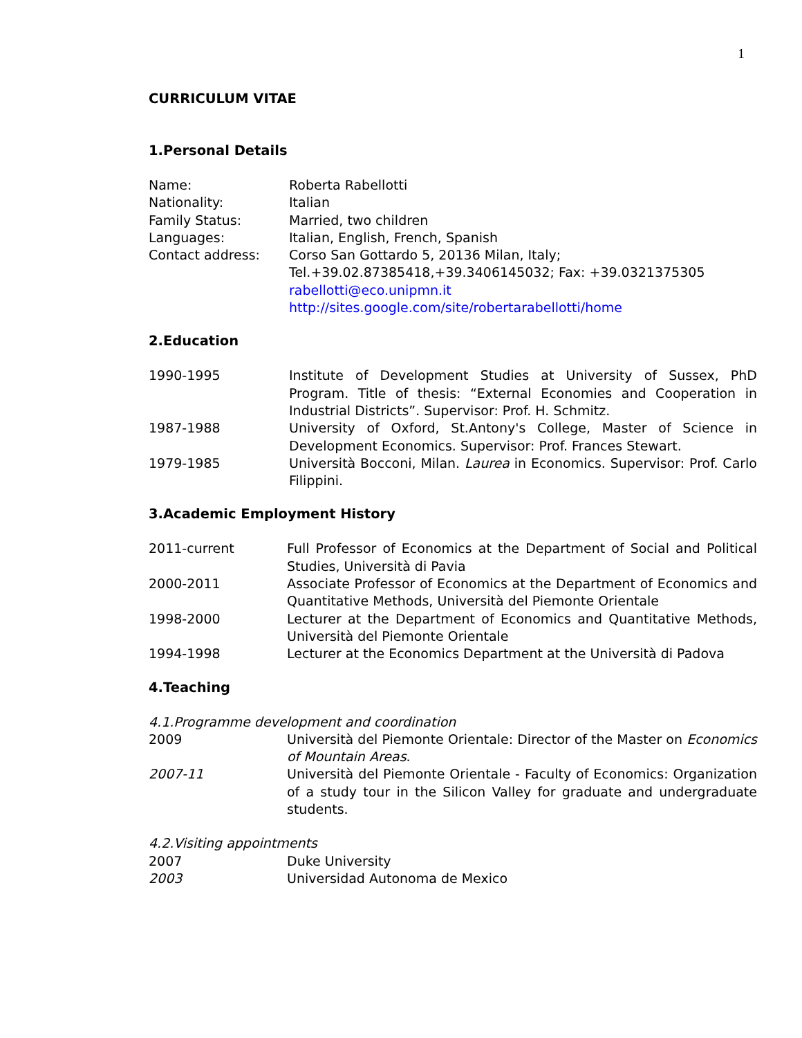1
CURRICULUM VITAE
1.Personal Details
Name: Roberta Rabellotti
Nationality: Italian
Family Status: Married, two children
Languages: Italian, English, French, Spanish
Contact address: Corso San Gottardo 5, 20136 Milan, Italy;
Tel.+39.02.87385418,+39.3406145032; Fax: +39.0321375305
rabellotti@eco.unipmn.it
http://sites.google.com/site/robertarabellotti/home
2.Education
1990-1995 Institute of Development Studies at University of Sussex, PhD Program. Title of thesis: “External Economies and Cooperation in Industrial Districts”. Supervisor: Prof. H. Schmitz.
1987-1988 University of Oxford, St.Antony's College, Master of Science in Development Economics. Supervisor: Prof. Frances Stewart.
1979-1985 Università Bocconi, Milan. Laurea in Economics. Supervisor: Prof. Carlo Filippini.
3.Academic Employment History
2011-current Full Professor of Economics at the Department of Social and Political Studies, Università di Pavia
2000-2011 Associate Professor of Economics at the Department of Economics and Quantitative Methods, Università del Piemonte Orientale
1998-2000 Lecturer at the Department of Economics and Quantitative Methods, Università del Piemonte Orientale
1994-1998 Lecturer at the Economics Department at the Università di Padova
4.Teaching
4.1.Programme development and coordination
2009 Università del Piemonte Orientale: Director of the Master on Economics of Mountain Areas.
2007-11 Università del Piemonte Orientale - Faculty of Economics: Organization of a study tour in the Silicon Valley for graduate and undergraduate students.
4.2.Visiting appointments
2007 Duke University
2003 Universidad Autonoma de Mexico